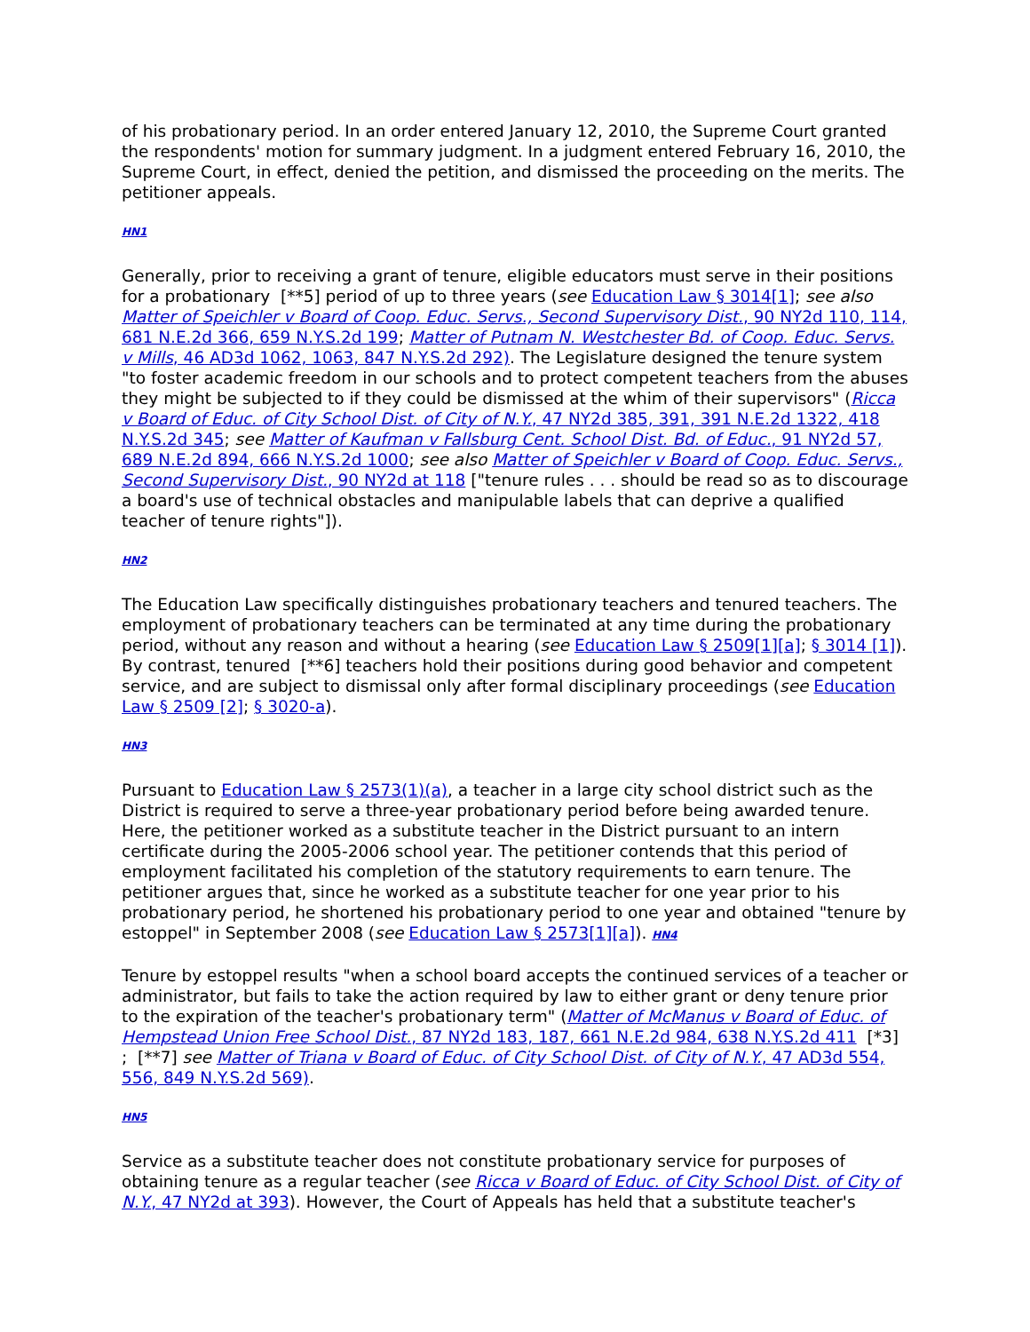of his probationary period. In an order entered January 12, 2010, the Supreme Court granted the respondents' motion for summary judgment. In a judgment entered February 16, 2010, the Supreme Court, in effect, denied the petition, and dismissed the proceeding on the merits. The petitioner appeals.
HN1
Generally, prior to receiving a grant of tenure, eligible educators must serve in their positions for a probationary [**5] period of up to three years (see Education Law § 3014[1]; see also Matter of Speichler v Board of Coop. Educ. Servs., Second Supervisory Dist., 90 NY2d 110, 114, 681 N.E.2d 366, 659 N.Y.S.2d 199; Matter of Putnam N. Westchester Bd. of Coop. Educ. Servs. v Mills, 46 AD3d 1062, 1063, 847 N.Y.S.2d 292). The Legislature designed the tenure system "to foster academic freedom in our schools and to protect competent teachers from the abuses they might be subjected to if they could be dismissed at the whim of their supervisors" (Ricca v Board of Educ. of City School Dist. of City of N.Y., 47 NY2d 385, 391, 391 N.E.2d 1322, 418 N.Y.S.2d 345; see Matter of Kaufman v Fallsburg Cent. School Dist. Bd. of Educ., 91 NY2d 57, 689 N.E.2d 894, 666 N.Y.S.2d 1000; see also Matter of Speichler v Board of Coop. Educ. Servs., Second Supervisory Dist., 90 NY2d at 118 ["tenure rules . . . should be read so as to discourage a board's use of technical obstacles and manipulable labels that can deprive a qualified teacher of tenure rights"]).
HN2
The Education Law specifically distinguishes probationary teachers and tenured teachers. The employment of probationary teachers can be terminated at any time during the probationary period, without any reason and without a hearing (see Education Law § 2509[1][a]; § 3014 [1]). By contrast, tenured [**6] teachers hold their positions during good behavior and competent service, and are subject to dismissal only after formal disciplinary proceedings (see Education Law § 2509 [2]; § 3020-a).
HN3
Pursuant to Education Law § 2573(1)(a), a teacher in a large city school district such as the District is required to serve a three-year probationary period before being awarded tenure. Here, the petitioner worked as a substitute teacher in the District pursuant to an intern certificate during the 2005-2006 school year. The petitioner contends that this period of employment facilitated his completion of the statutory requirements to earn tenure. The petitioner argues that, since he worked as a substitute teacher for one year prior to his probationary period, he shortened his probationary period to one year and obtained "tenure by estoppel" in September 2008 (see Education Law § 2573[1][a]). HN4
Tenure by estoppel results "when a school board accepts the continued services of a teacher or administrator, but fails to take the action required by law to either grant or deny tenure prior to the expiration of the teacher's probationary term" (Matter of McManus v Board of Educ. of Hempstead Union Free School Dist., 87 NY2d 183, 187, 661 N.E.2d 984, 638 N.Y.S.2d 411 [*3] ; [**7] see Matter of Triana v Board of Educ. of City School Dist. of City of N.Y., 47 AD3d 554, 556, 849 N.Y.S.2d 569).
HN5
Service as a substitute teacher does not constitute probationary service for purposes of obtaining tenure as a regular teacher (see Ricca v Board of Educ. of City School Dist. of City of N.Y., 47 NY2d at 393). However, the Court of Appeals has held that a substitute teacher's